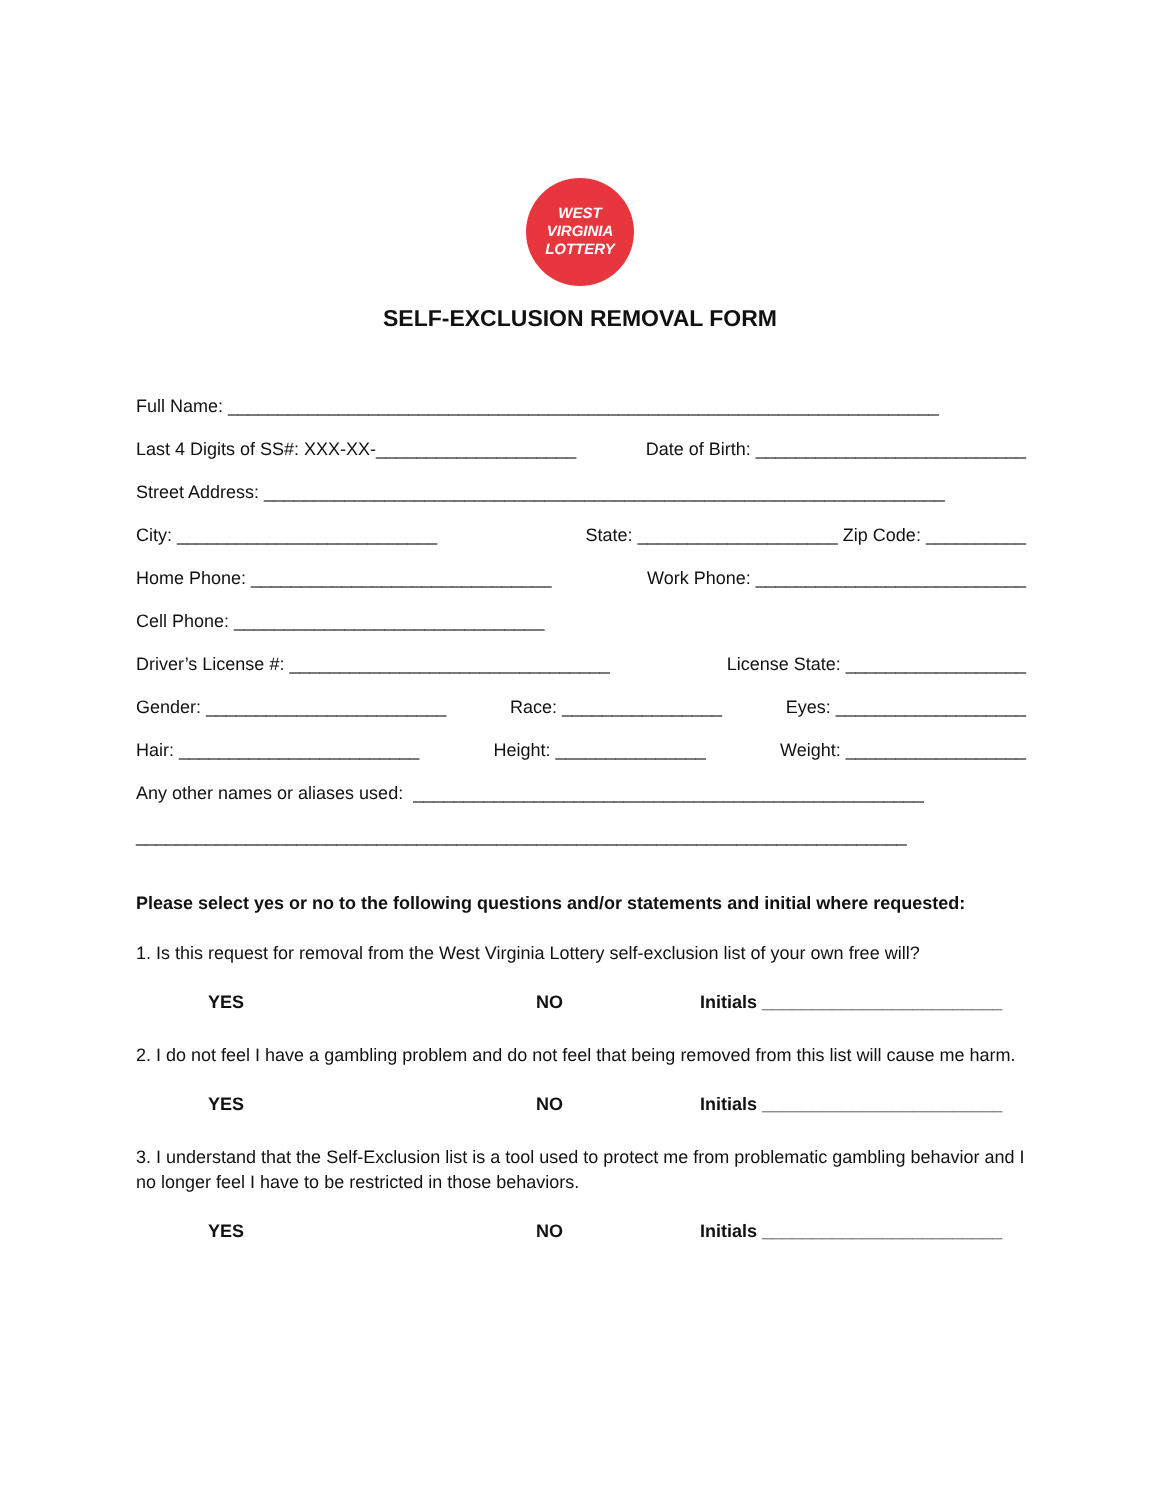WEST
VIRGINIA
LOTTERY
SELF-EXCLUSION REMOVAL FORM
Full Name: _______________________________________________________________________
Last 4 Digits of SS#: XXX-XX-____________________ Date of Birth: ___________________________
Street Address: ____________________________________________________________________
City: __________________________ State: ____________________ Zip Code: __________
Home Phone: ______________________________ Work Phone: ___________________________
Cell Phone: _______________________________
Driver’s License #: ________________________________ License State: __________________
Gender: ________________________ Race: ________________ Eyes: ___________________
Hair: ________________________ Height: _______________ Weight: __________________
Any other names or aliases used: ___________________________________________________
_____________________________________________________________________________
Please select yes or no to the following questions and/or statements and initial where requested:
1. Is this request for removal from the West Virginia Lottery self-exclusion list of your own free will?
YES NO Initials ________________________
2. I do not feel I have a gambling problem and do not feel that being removed from this list will cause me harm.
YES NO Initials ________________________
3. I understand that the Self-Exclusion list is a tool used to protect me from problematic gambling behavior and I no longer feel I have to be restricted in those behaviors.
YES NO Initials ________________________